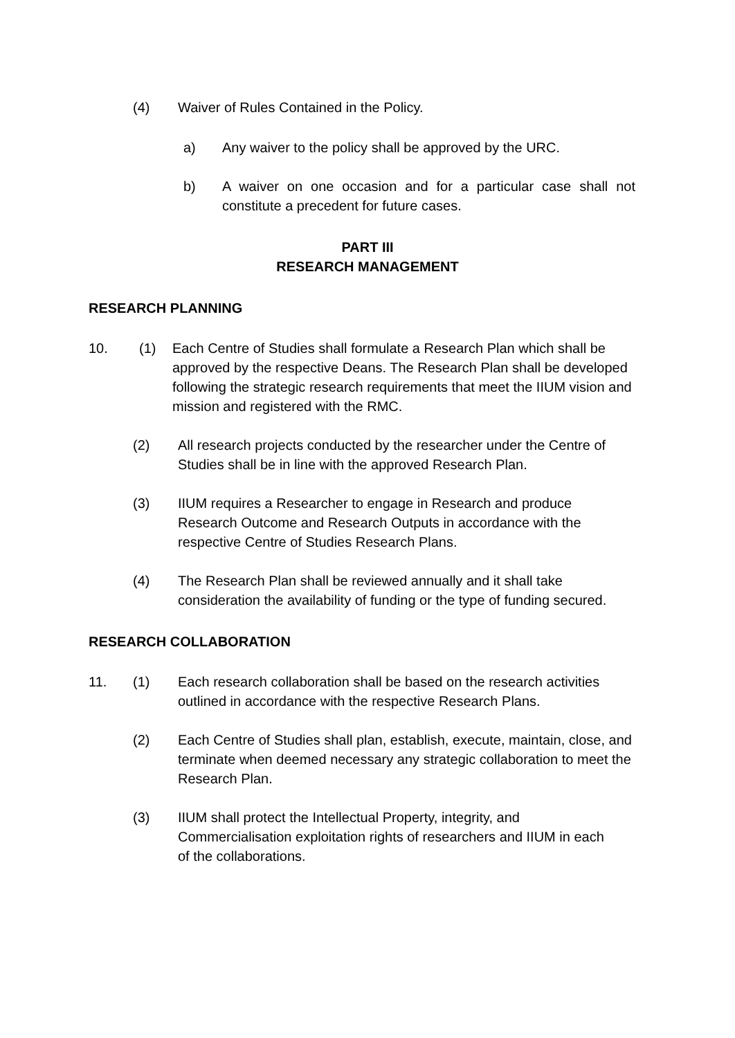(4) Waiver of Rules Contained in the Policy.
a) Any waiver to the policy shall be approved by the URC.
b) A waiver on one occasion and for a particular case shall not constitute a precedent for future cases.
PART III
RESEARCH MANAGEMENT
RESEARCH PLANNING
10. (1) Each Centre of Studies shall formulate a Research Plan which shall be approved by the respective Deans. The Research Plan shall be developed following the strategic research requirements that meet the IIUM vision and mission and registered with the RMC.
(2) All research projects conducted by the researcher under the Centre of Studies shall be in line with the approved Research Plan.
(3) IIUM requires a Researcher to engage in Research and produce Research Outcome and Research Outputs in accordance with the respective Centre of Studies Research Plans.
(4) The Research Plan shall be reviewed annually and it shall take consideration the availability of funding or the type of funding secured.
RESEARCH COLLABORATION
11. (1) Each research collaboration shall be based on the research activities outlined in accordance with the respective Research Plans.
(2) Each Centre of Studies shall plan, establish, execute, maintain, close, and terminate when deemed necessary any strategic collaboration to meet the Research Plan.
(3) IIUM shall protect the Intellectual Property, integrity, and Commercialisation exploitation rights of researchers and IIUM in each of the collaborations.